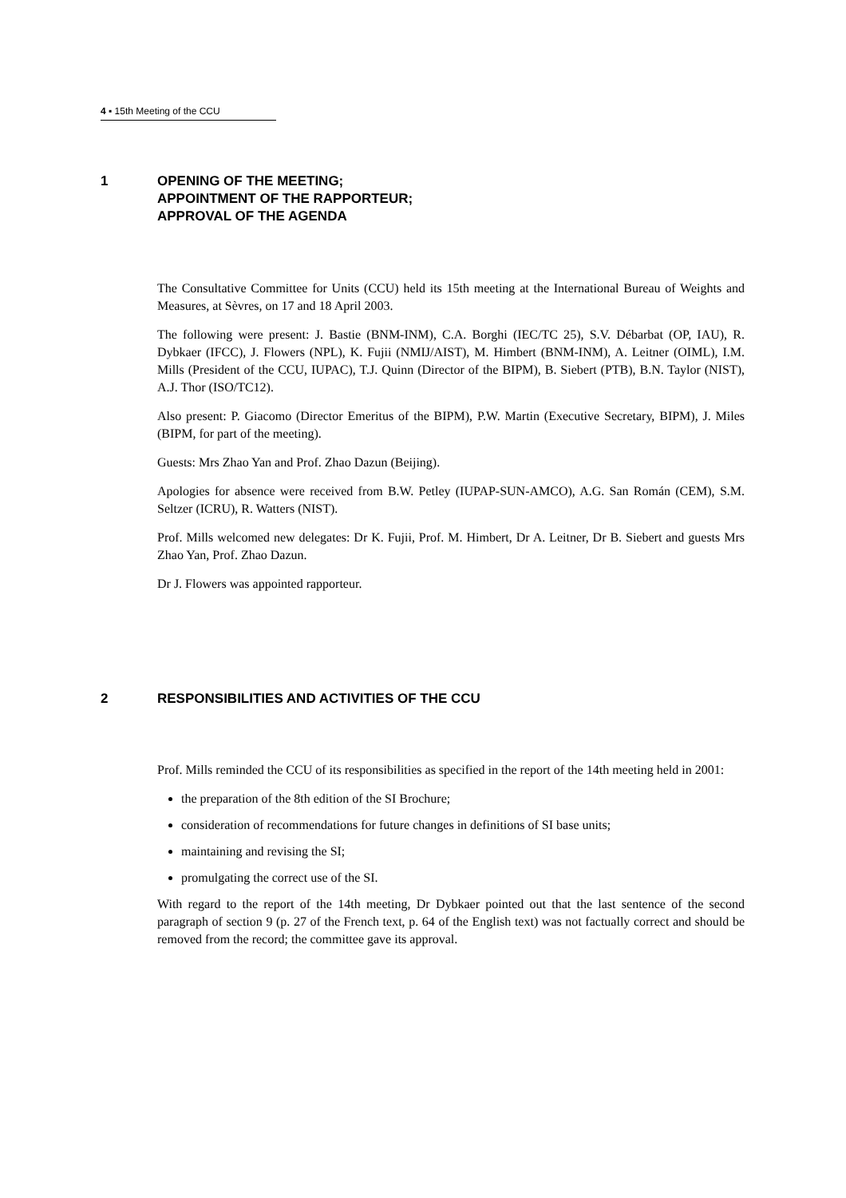4 ▪ 15th Meeting of the CCU
1 OPENING OF THE MEETING;
APPOINTMENT OF THE RAPPORTEUR;
APPROVAL OF THE AGENDA
The Consultative Committee for Units (CCU) held its 15th meeting at the International Bureau of Weights and Measures, at Sèvres, on 17 and 18 April 2003.
The following were present: J. Bastie (BNM-INM), C.A. Borghi (IEC/TC 25), S.V. Débarbat (OP, IAU), R. Dybkaer (IFCC), J. Flowers (NPL), K. Fujii (NMIJ/AIST), M. Himbert (BNM-INM), A. Leitner (OIML), I.M. Mills (President of the CCU, IUPAC), T.J. Quinn (Director of the BIPM), B. Siebert (PTB), B.N. Taylor (NIST), A.J. Thor (ISO/TC12).
Also present: P. Giacomo (Director Emeritus of the BIPM), P.W. Martin (Executive Secretary, BIPM), J. Miles (BIPM, for part of the meeting).
Guests: Mrs Zhao Yan and Prof. Zhao Dazun (Beijing).
Apologies for absence were received from B.W. Petley (IUPAP-SUN-AMCO), A.G. San Román (CEM), S.M. Seltzer (ICRU), R. Watters (NIST).
Prof. Mills welcomed new delegates: Dr K. Fujii, Prof. M. Himbert, Dr A. Leitner, Dr B. Siebert and guests Mrs Zhao Yan, Prof. Zhao Dazun.
Dr J. Flowers was appointed rapporteur.
2 RESPONSIBILITIES AND ACTIVITIES OF THE CCU
Prof. Mills reminded the CCU of its responsibilities as specified in the report of the 14th meeting held in 2001:
the preparation of the 8th edition of the SI Brochure;
consideration of recommendations for future changes in definitions of SI base units;
maintaining and revising the SI;
promulgating the correct use of the SI.
With regard to the report of the 14th meeting, Dr Dybkaer pointed out that the last sentence of the second paragraph of section 9 (p. 27 of the French text, p. 64 of the English text) was not factually correct and should be removed from the record; the committee gave its approval.